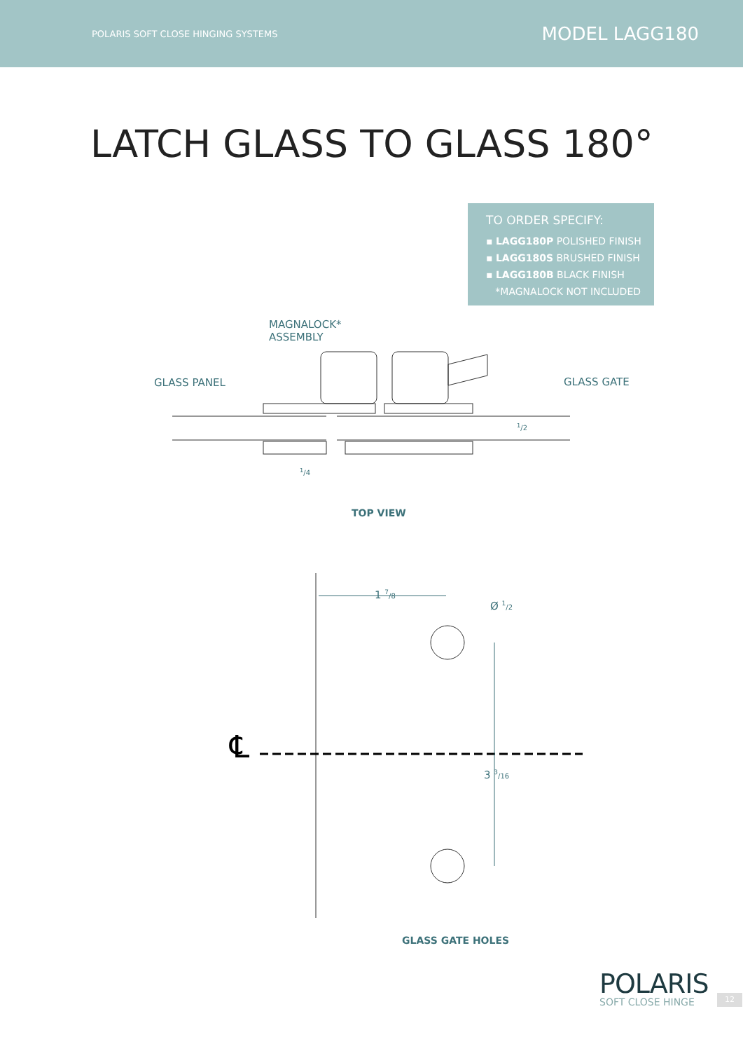POLARIS SOFT CLOSE HINGING SYSTEMS MODEL LAGG180
LATCH GLASS TO GLASS 180°
TO ORDER SPECIFY:
▪ LAGG180P POLISHED FINISH
▪ LAGG180S BRUSHED FINISH
▪ LAGG180B BLACK FINISH
*MAGNALOCK NOT INCLUDED
MAGNALOCK*
ASSEMBLY
GLASS PANEL GLASS GATE
<sup>1</sup>/2
<sup>1</sup>/4
TOP VIEW
1 <sup>7</sup>/8
Ø <sup>1</sup>/2
3 <sup>3</sup>/16
℄
GLASS GATE HOLES
POLARIS
SOFT CLOSE HINGE
12